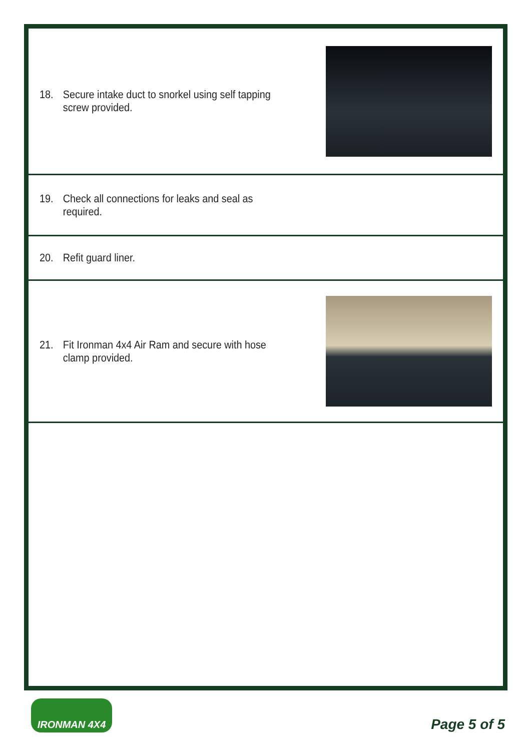18. Secure intake duct to snorkel using self tapping
screw provided.
19. Check all connections for leaks and seal as
required.
20. Refit guard liner.
21. Fit Ironman 4x4 Air Ram and secure with hose
clamp provided.
IRONMAN 4X4
Page 5 of 5